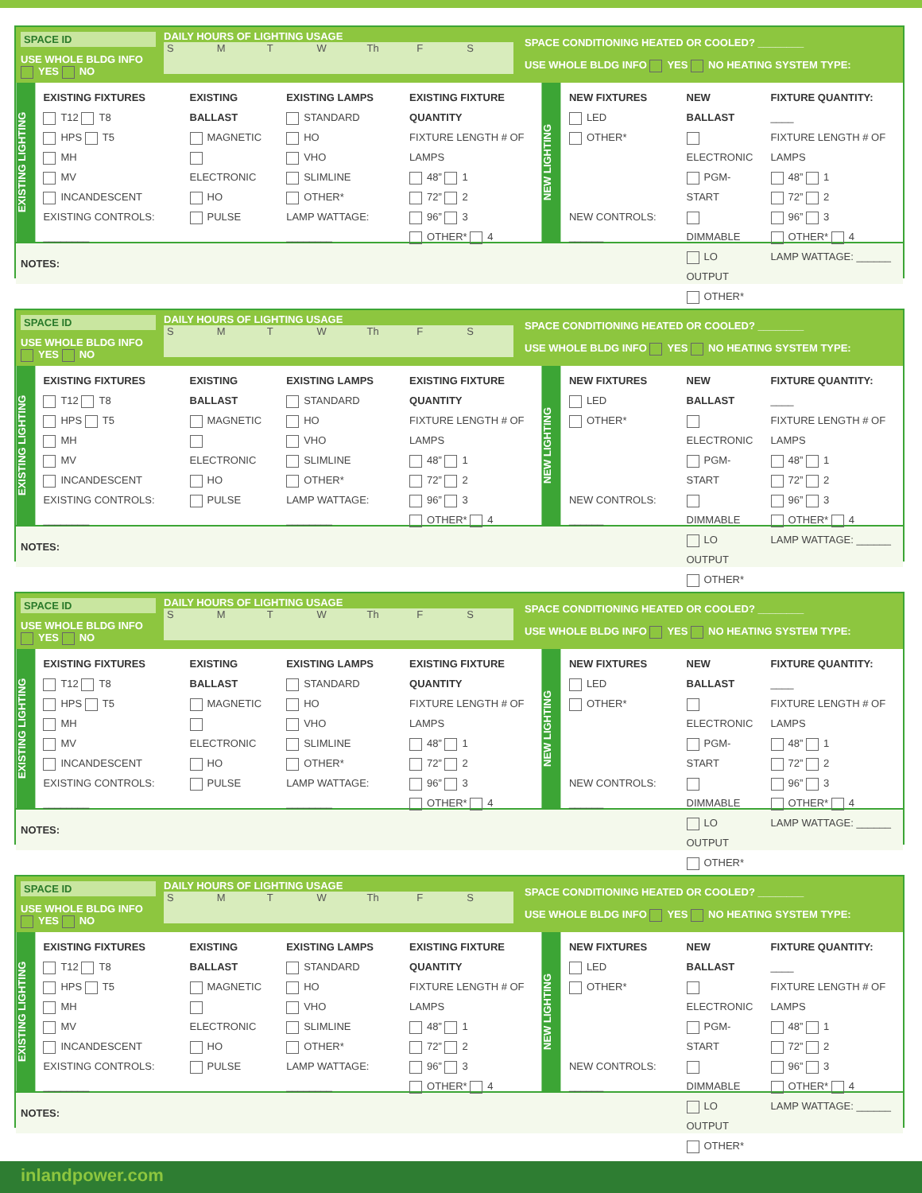SPACE ID
USE WHOLE BLDG INFO YES NO
DAILY HOURS OF LIGHTING USAGE
SMTW Th FS
SPACE CONDITIONING HEATED OR COOLED? ________
USE WHOLE BLDG INFO YES NO HEATING SYSTEM TYPE: ________
EXISTING LIGHTING
EXISTING FIXTURES
T12 T8
HPS T5
MH
MV
INCANDESCENT
EXISTING CONTROLS: ________
EXISTING BALLAST
MAGNETIC
ELECTRONIC
HO
PULSE
EXISTING LAMPS
STANDARD
HO
VHO
SLIMLINE
OTHER*
LAMP WATTAGE: ________
EXISTING FIXTURE QUANTITY
FIXTURE LENGTH # OF LAMPS
48” 1
72” 2
96” 3
OTHER* 4
NEW LIGHTING
NEW FIXTURES
LED
OTHER*
NEW CONTROLS: ______
NEW BALLAST
ELECTRONIC
PGM-START
DIMMABLE
LO OUTPUT
OTHER*
FIXTURE QUANTITY: ____
FIXTURE LENGTH # OF LAMPS
48” 1
72” 2
96” 3
OTHER* 4
LAMP WATTAGE: ______
NOTES:
SPACE ID
USE WHOLE BLDG INFO YES NO
DAILY HOURS OF LIGHTING USAGE
SMTW Th FS
SPACE CONDITIONING HEATED OR COOLED? ________
USE WHOLE BLDG INFO YES NO HEATING SYSTEM TYPE: ________
EXISTING LIGHTING
EXISTING FIXTURES
T12 T8
HPS T5
MH
MV
INCANDESCENT
EXISTING CONTROLS: ________
EXISTING BALLAST
MAGNETIC
ELECTRONIC
HO
PULSE
EXISTING LAMPS
STANDARD
HO
VHO
SLIMLINE
OTHER*
LAMP WATTAGE: ________
EXISTING FIXTURE QUANTITY
FIXTURE LENGTH # OF LAMPS
48” 1
72” 2
96” 3
OTHER* 4
NEW LIGHTING
NEW FIXTURES
LED
OTHER*
NEW CONTROLS: ______
NEW BALLAST
ELECTRONIC
PGM-START
DIMMABLE
LO OUTPUT
OTHER*
FIXTURE QUANTITY: ____
FIXTURE LENGTH # OF LAMPS
48” 1
72” 2
96” 3
OTHER* 4
LAMP WATTAGE: ______
NOTES:
SPACE ID
USE WHOLE BLDG INFO YES NO
DAILY HOURS OF LIGHTING USAGE
SMTW Th FS
SPACE CONDITIONING HEATED OR COOLED? ________
USE WHOLE BLDG INFO YES NO HEATING SYSTEM TYPE: ________
EXISTING LIGHTING
EXISTING FIXTURES
T12 T8
HPS T5
MH
MV
INCANDESCENT
EXISTING CONTROLS: ________
EXISTING BALLAST
MAGNETIC
ELECTRONIC
HO
PULSE
EXISTING LAMPS
STANDARD
HO
VHO
SLIMLINE
OTHER*
LAMP WATTAGE: ________
EXISTING FIXTURE QUANTITY
FIXTURE LENGTH # OF LAMPS
48” 1
72” 2
96” 3
OTHER* 4
NEW LIGHTING
NEW FIXTURES
LED
OTHER*
NEW CONTROLS: ______
NEW BALLAST
ELECTRONIC
PGM-START
DIMMABLE
LO OUTPUT
OTHER*
FIXTURE QUANTITY: ____
FIXTURE LENGTH # OF LAMPS
48” 1
72” 2
96” 3
OTHER* 4
LAMP WATTAGE: ______
NOTES:
SPACE ID
USE WHOLE BLDG INFO YES NO
DAILY HOURS OF LIGHTING USAGE
SMTW Th FS
SPACE CONDITIONING HEATED OR COOLED? ________
USE WHOLE BLDG INFO YES NO HEATING SYSTEM TYPE: ________
EXISTING LIGHTING
EXISTING FIXTURES
T12 T8
HPS T5
MH
MV
INCANDESCENT
EXISTING CONTROLS: ________
EXISTING BALLAST
MAGNETIC
ELECTRONIC
HO
PULSE
EXISTING LAMPS
STANDARD
HO
VHO
SLIMLINE
OTHER*
LAMP WATTAGE: ________
EXISTING FIXTURE QUANTITY
FIXTURE LENGTH # OF LAMPS
48” 1
72” 2
96” 3
OTHER* 4
NEW LIGHTING
NEW FIXTURES
LED
OTHER*
NEW CONTROLS: ______
NEW BALLAST
ELECTRONIC
PGM-START
DIMMABLE
LO OUTPUT
OTHER*
FIXTURE QUANTITY: ____
FIXTURE LENGTH # OF LAMPS
48” 1
72” 2
96” 3
OTHER* 4
LAMP WATTAGE: ______
NOTES:
inlandpower.com